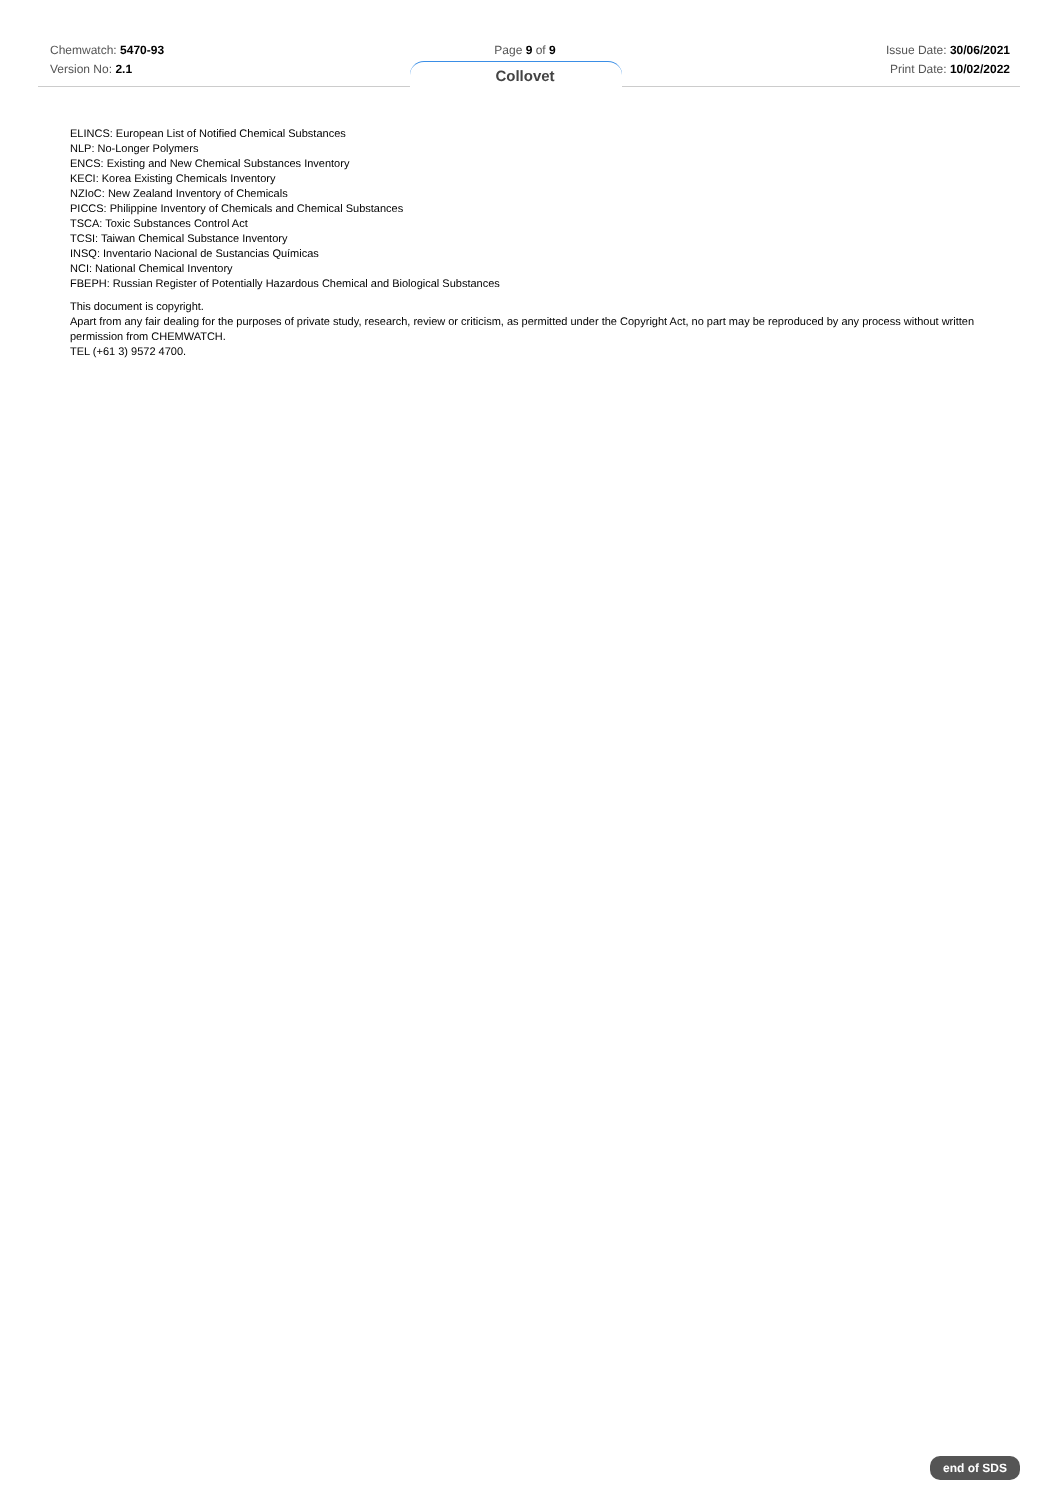Chemwatch: 5470-93
Version No: 2.1
Page 9 of 9
Collovet
Issue Date: 30/06/2021
Print Date: 10/02/2022
ELINCS: European List of Notified Chemical Substances
NLP: No-Longer Polymers
ENCS: Existing and New Chemical Substances Inventory
KECI: Korea Existing Chemicals Inventory
NZIoC: New Zealand Inventory of Chemicals
PICCS: Philippine Inventory of Chemicals and Chemical Substances
TSCA: Toxic Substances Control Act
TCSI: Taiwan Chemical Substance Inventory
INSQ: Inventario Nacional de Sustancias Químicas
NCI: National Chemical Inventory
FBEPH: Russian Register of Potentially Hazardous Chemical and Biological Substances
This document is copyright.
Apart from any fair dealing for the purposes of private study, research, review or criticism, as permitted under the Copyright Act, no part may be reproduced by any process without written permission from CHEMWATCH.
TEL (+61 3) 9572 4700.
end of SDS